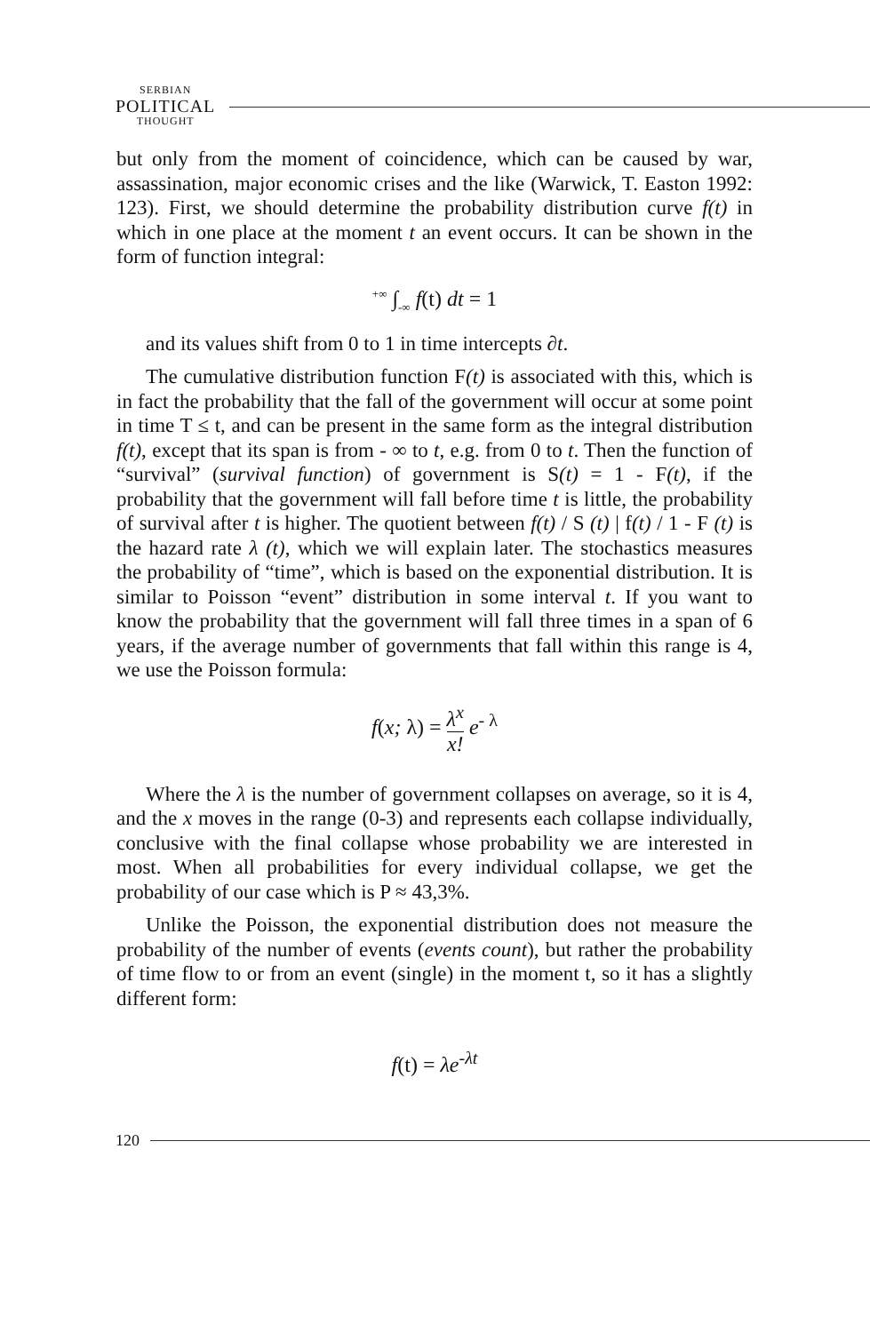SERBIAN
POLITICAL
THOUGHT
but only from the moment of coincidence, which can be caused by war, assassination, major economic crises and the like (Warwick, T. Easton 1992: 123). First, we should determine the probability distribution curve f(t) in which in one place at the moment t an event occurs. It can be shown in the form of function integral:
<sup>+∞</sup> ∫<sub>-∞</sub> f(t) dt = 1
and its values shift from 0 to 1 in time intercepts ∂t.
The cumulative distribution function F(t) is associated with this, which is in fact the probability that the fall of the government will occur at some point in time T ≤ t, and can be present in the same form as the integral distribution f(t), except that its span is from - ∞ to t, e.g. from 0 to t. Then the function of “survival” (survival function) of government is S(t) = 1 - F(t), if the probability that the government will fall before time t is little, the probability of survival after t is higher. The quotient between f(t) / S (t) | f(t) / 1 - F (t) is the hazard rate λ (t), which we will explain later. The stochastics measures the probability of “time”, which is based on the exponential distribution. It is similar to Poisson “event” distribution in some interval t. If you want to know the probability that the government will fall three times in a span of 6 years, if the average number of governments that fall within this range is 4, we use the Poisson formula:
f(x; λ) = λ<sup>x</sup> x! e<sup>- λ</sup>
Where the λ is the number of government collapses on average, so it is 4, and the x moves in the range (0-3) and represents each collapse individually, conclusive with the final collapse whose probability we are interested in most. When all probabilities for every individual collapse, we get the probability of our case which is P ≈ 43,3%.
Unlike the Poisson, the exponential distribution does not measure the probability of the number of events (events count), but rather the probability of time flow to or from an event (single) in the moment t, so it has a slightly different form:
f(t) = λe<sup>-λt</sup>
120